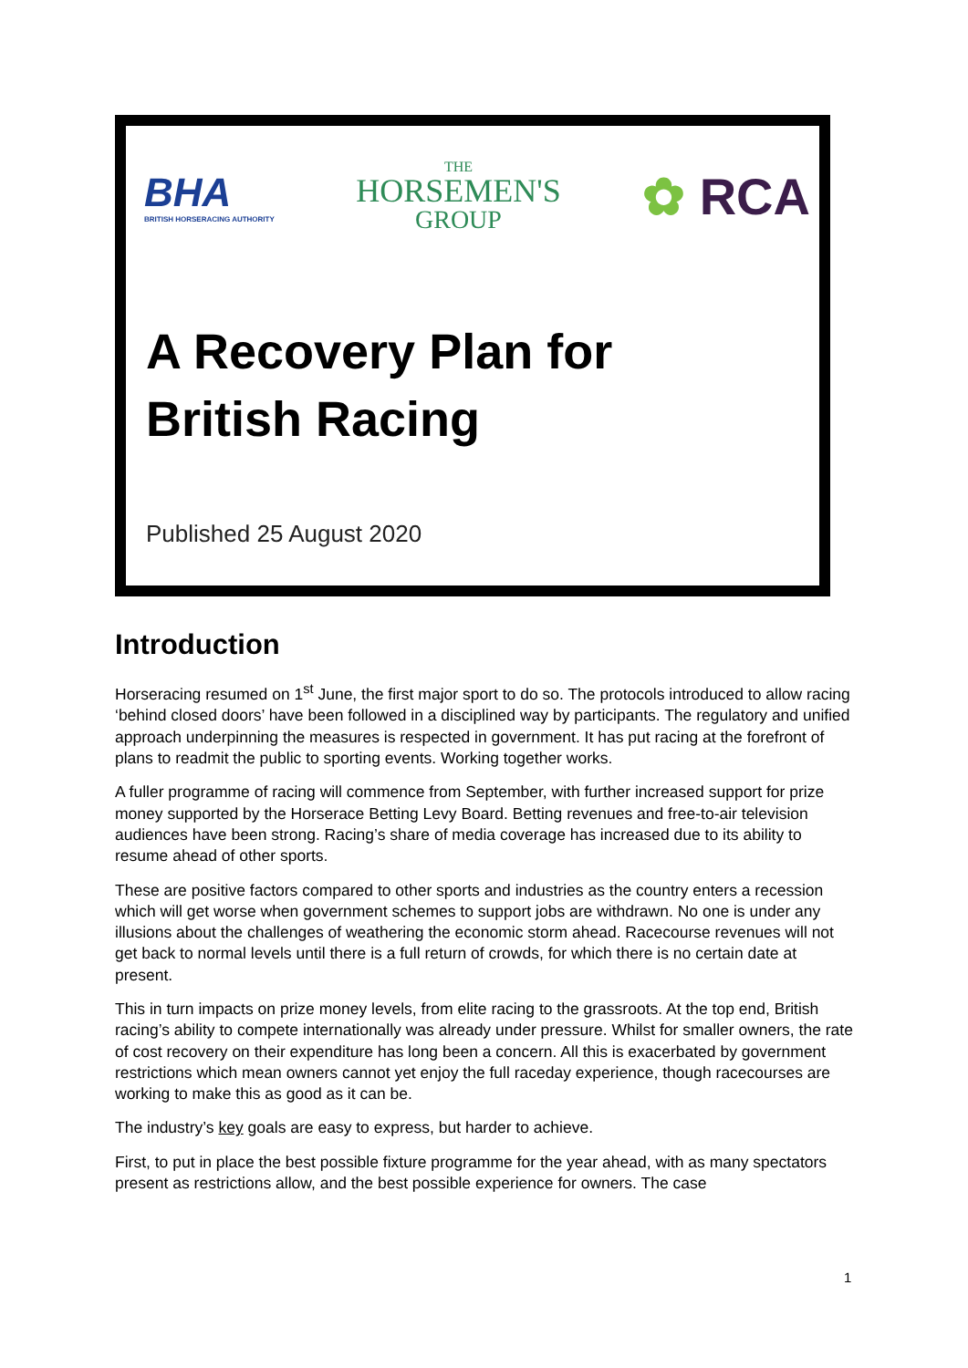BHA
BRITISH HORSERACING AUTHORITY
THE
HORSEMEN'S
GROUP
✿ RCA
A Recovery Plan for
British Racing
Published 25 August 2020
Introduction
Horseracing resumed on 1<sup>st</sup> June, the first major sport to do so. The protocols introduced to allow racing ‘behind closed doors’ have been followed in a disciplined way by participants. The regulatory and unified approach underpinning the measures is respected in government. It has put racing at the forefront of plans to readmit the public to sporting events. Working together works.
A fuller programme of racing will commence from September, with further increased support for prize money supported by the Horserace Betting Levy Board. Betting revenues and free-to-air television audiences have been strong. Racing’s share of media coverage has increased due to its ability to resume ahead of other sports.
These are positive factors compared to other sports and industries as the country enters a recession which will get worse when government schemes to support jobs are withdrawn. No one is under any illusions about the challenges of weathering the economic storm ahead. Racecourse revenues will not get back to normal levels until there is a full return of crowds, for which there is no certain date at present.
This in turn impacts on prize money levels, from elite racing to the grassroots. At the top end, British racing’s ability to compete internationally was already under pressure. Whilst for smaller owners, the rate of cost recovery on their expenditure has long been a concern. All this is exacerbated by government restrictions which mean owners cannot yet enjoy the full raceday experience, though racecourses are working to make this as good as it can be.
The industry’s key goals are easy to express, but harder to achieve.
First, to put in place the best possible fixture programme for the year ahead, with as many spectators present as restrictions allow, and the best possible experience for owners. The case
1